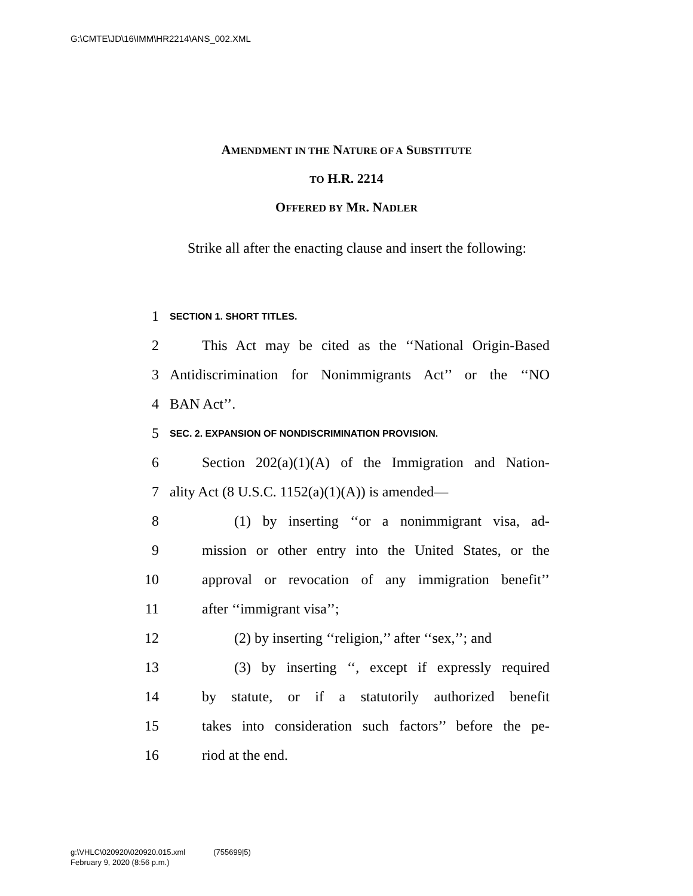G:\CMTE\JD\16\IMM\HR2214\ANS_002.XML
AMENDMENT IN THE NATURE OF A SUBSTITUTE
TO H.R. 2214
OFFERED BY MR. NADLER
Strike all after the enacting clause and insert the following:
1 SECTION 1. SHORT TITLES.
2 This Act may be cited as the ‘‘National Origin-Based
3 Antidiscrimination for Nonimmigrants Act’’ or the ‘‘NO
4 BAN Act’’.
5 SEC. 2. EXPANSION OF NONDISCRIMINATION PROVISION.
6 Section 202(a)(1)(A) of the Immigration and Nation-
7 ality Act (8 U.S.C. 1152(a)(1)(A)) is amended—
8 (1) by inserting ‘‘or a nonimmigrant visa, ad-
9 mission or other entry into the United States, or the
10 approval or revocation of any immigration benefit’’
11 after ‘‘immigrant visa’’;
12 (2) by inserting ‘‘religion,’’ after ‘‘sex,’’; and
13 (3) by inserting ‘‘, except if expressly required
14 by statute, or if a statutorily authorized benefit
15 takes into consideration such factors’’ before the pe-
16 riod at the end.
g:\VHLC\020920\020920.015.xml (755699|5)
February 9, 2020 (8:56 p.m.)